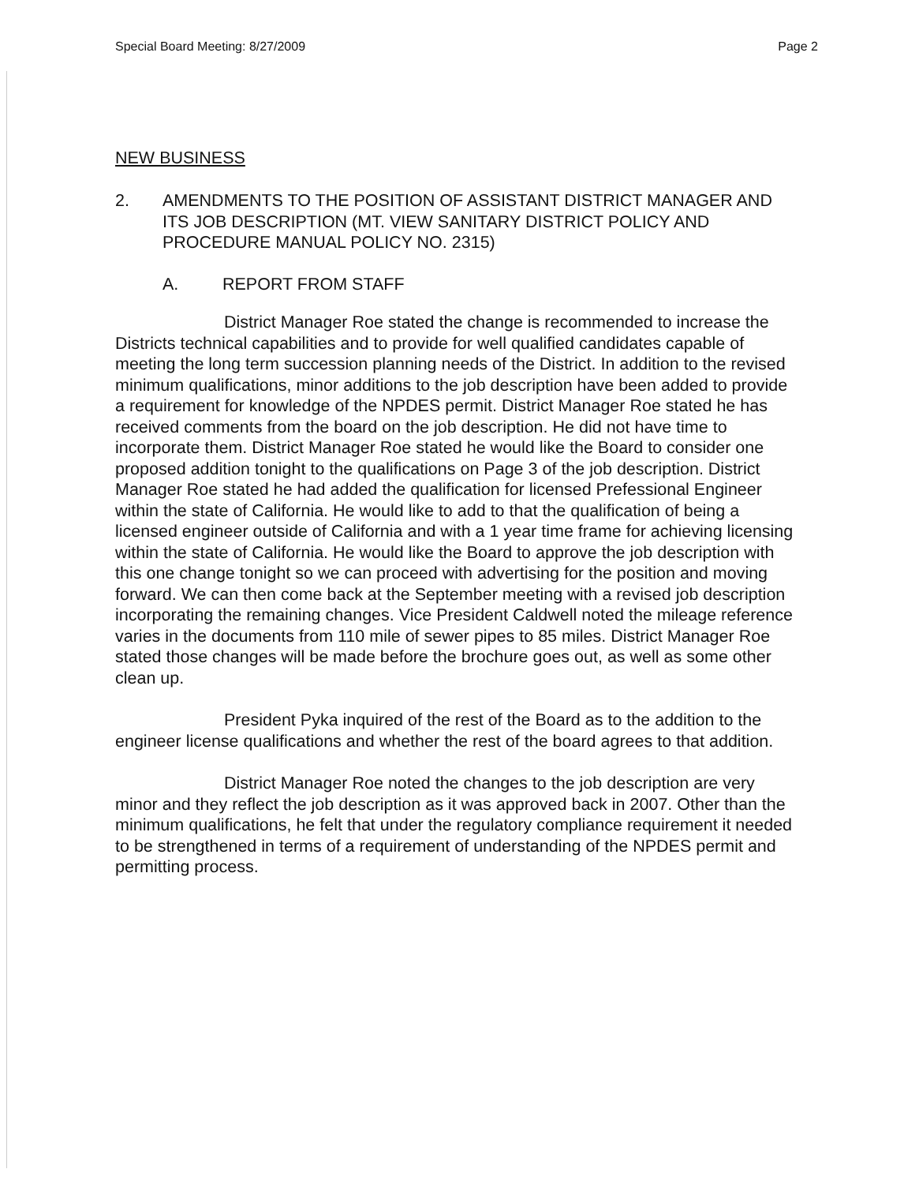Special Board Meeting: 8/27/2009 Page 2
NEW BUSINESS
2. AMENDMENTS TO THE POSITION OF ASSISTANT DISTRICT MANAGER AND ITS JOB DESCRIPTION (MT. VIEW SANITARY DISTRICT POLICY AND PROCEDURE MANUAL POLICY NO. 2315)
A. REPORT FROM STAFF
District Manager Roe stated the change is recommended to increase the Districts technical capabilities and to provide for well qualified candidates capable of meeting the long term succession planning needs of the District. In addition to the revised minimum qualifications, minor additions to the job description have been added to provide a requirement for knowledge of the NPDES permit. District Manager Roe stated he has received comments from the board on the job description. He did not have time to incorporate them. District Manager Roe stated he would like the Board to consider one proposed addition tonight to the qualifications on Page 3 of the job description. District Manager Roe stated he had added the qualification for licensed Prefessional Engineer within the state of California. He would like to add to that the qualification of being a licensed engineer outside of California and with a 1 year time frame for achieving licensing within the state of California. He would like the Board to approve the job description with this one change tonight so we can proceed with advertising for the position and moving forward. We can then come back at the September meeting with a revised job description incorporating the remaining changes. Vice President Caldwell noted the mileage reference varies in the documents from 110 mile of sewer pipes to 85 miles. District Manager Roe stated those changes will be made before the brochure goes out, as well as some other clean up.
President Pyka inquired of the rest of the Board as to the addition to the engineer license qualifications and whether the rest of the board agrees to that addition.
District Manager Roe noted the changes to the job description are very minor and they reflect the job description as it was approved back in 2007. Other than the minimum qualifications, he felt that under the regulatory compliance requirement it needed to be strengthened in terms of a requirement of understanding of the NPDES permit and permitting process.